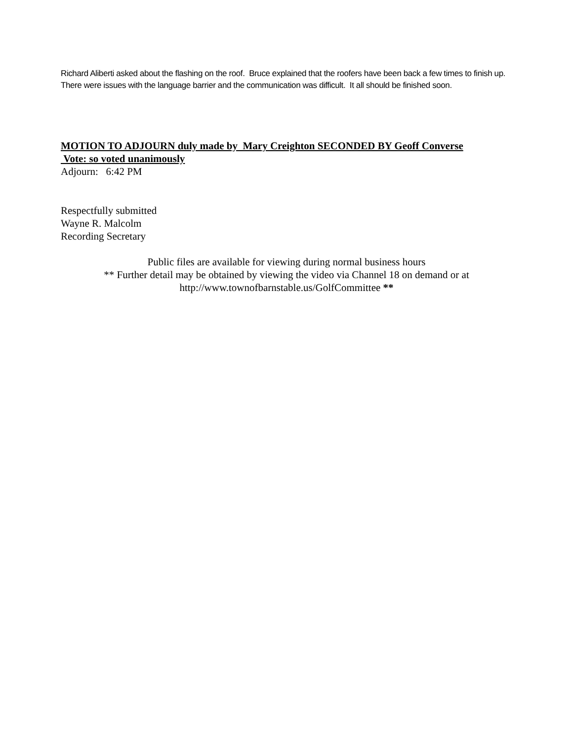Richard Aliberti asked about the flashing on the roof. Bruce explained that the roofers have been back a few times to finish up. There were issues with the language barrier and the communication was difficult. It all should be finished soon.
MOTION TO ADJOURN duly made by Mary Creighton SECONDED BY Geoff Converse
Vote: so voted unanimously
Adjourn: 6:42 PM
Respectfully submitted
Wayne R. Malcolm
Recording Secretary
Public files are available for viewing during normal business hours
** Further detail may be obtained by viewing the video via Channel 18 on demand or at
http://www.townofbarnstable.us/GolfCommittee **